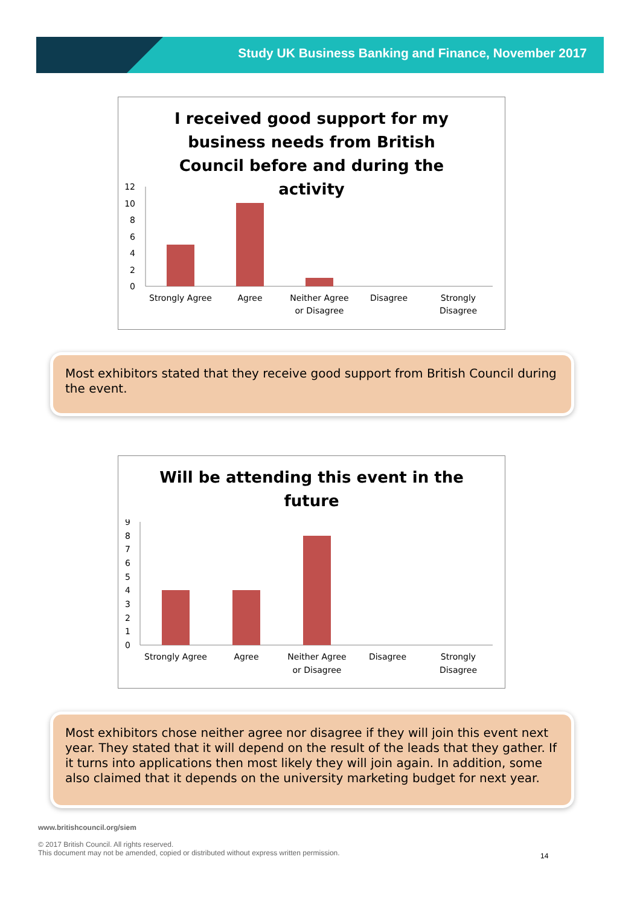Study UK Business Banking and Finance, November 2017
I received good support for my business needs from British Council before and during the activity
0
2
4
6
8
10
12
Strongly Agree
Agree
Neither Agree
or Disagree
Disagree
Strongly
Disagree
Most exhibitors stated that they receive good support from British Council during the event.
Will be attending this event in the future
0
1
2
3
4
5
6
7
8
9
Strongly Agree
Agree
Neither Agree
or Disagree
Disagree
Strongly
Disagree
Most exhibitors chose neither agree nor disagree if they will join this event next year. They stated that it will depend on the result of the leads that they gather. If it turns into applications then most likely they will join again. In addition, some also claimed that it depends on the university marketing budget for next year.
www.britishcouncil.org/siem
© 2017 British Council. All rights reserved.
This document may not be amended, copied or distributed without express written permission.
14